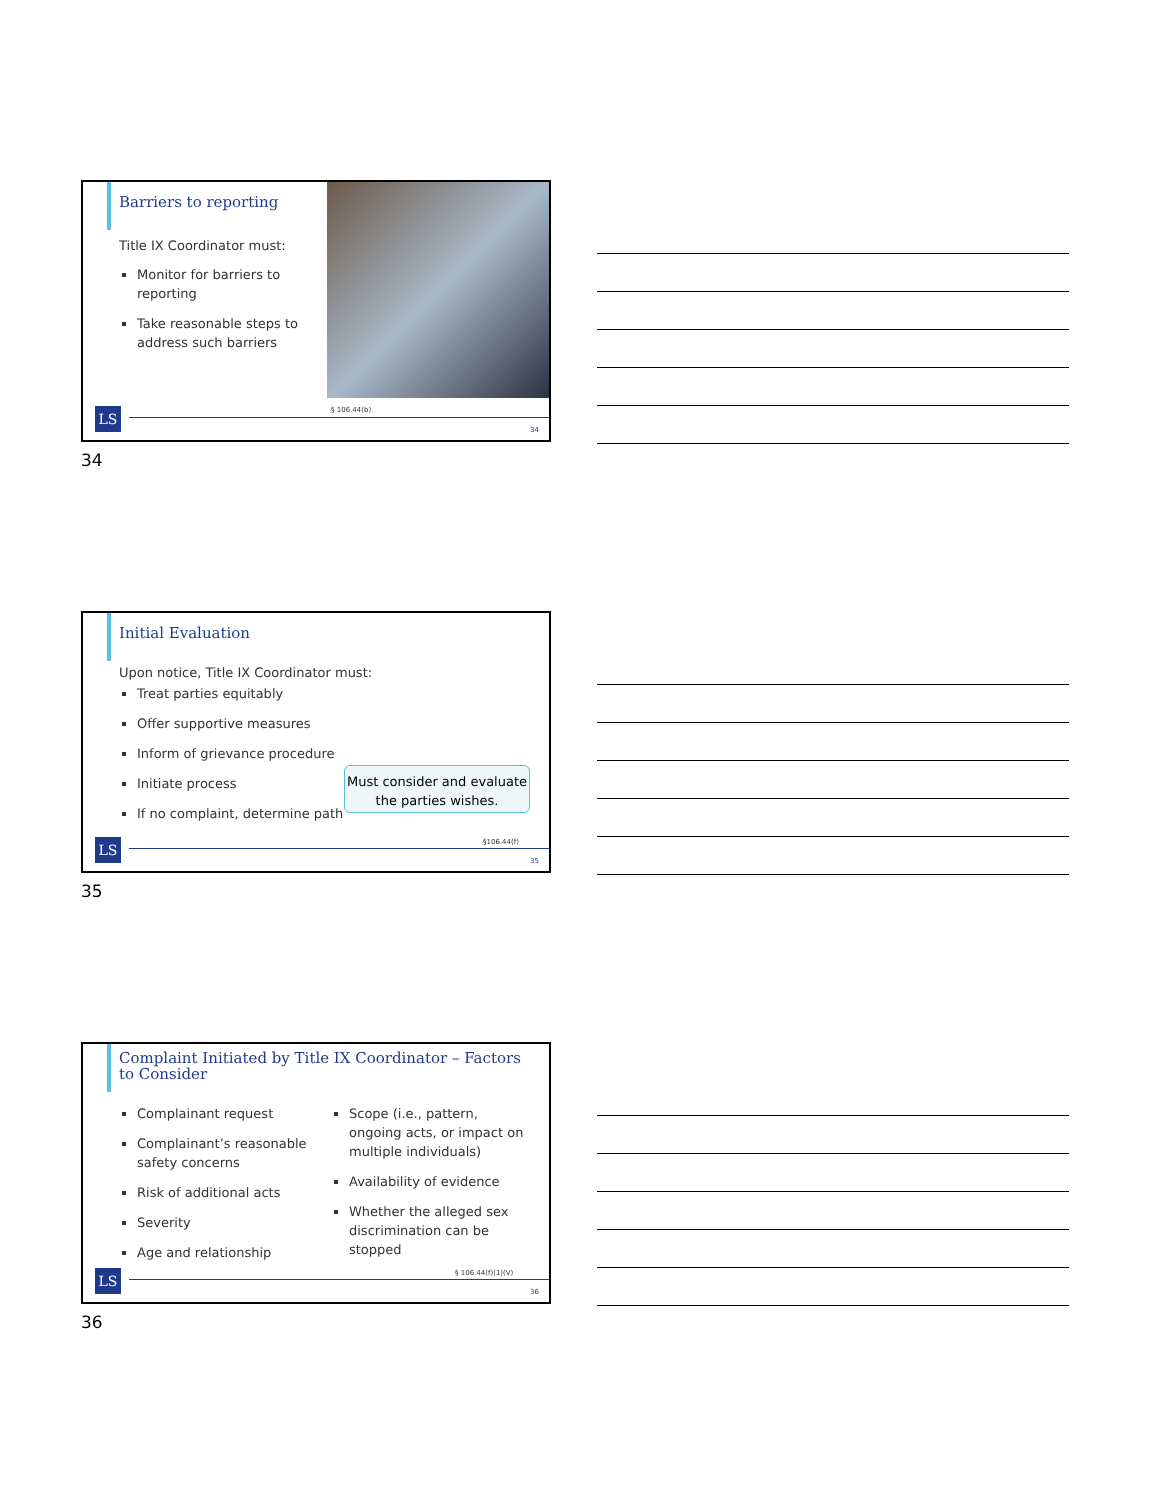Barriers to reporting
Title IX Coordinator must:
Monitor for barriers to reporting
Take reasonable steps to address such barriers
§ 106.44(b)
LS 34
34
Initial Evaluation
Upon notice, Title IX Coordinator must:
Treat parties equitably
Offer supportive measures
Inform of grievance procedure
Initiate process
If no complaint, determine path
Must consider and evaluate the parties wishes.
§106.44(f)
LS 35
35
Complaint Initiated by Title IX Coordinator – Factors to Consider
Complainant request
Complainant’s reasonable safety concerns
Risk of additional acts
Severity
Age and relationship
Scope (i.e., pattern, ongoing acts, or impact on multiple individuals)
Availability of evidence
Whether the alleged sex discrimination can be stopped
§ 106.44(f)(1)(V)
LS 36
36